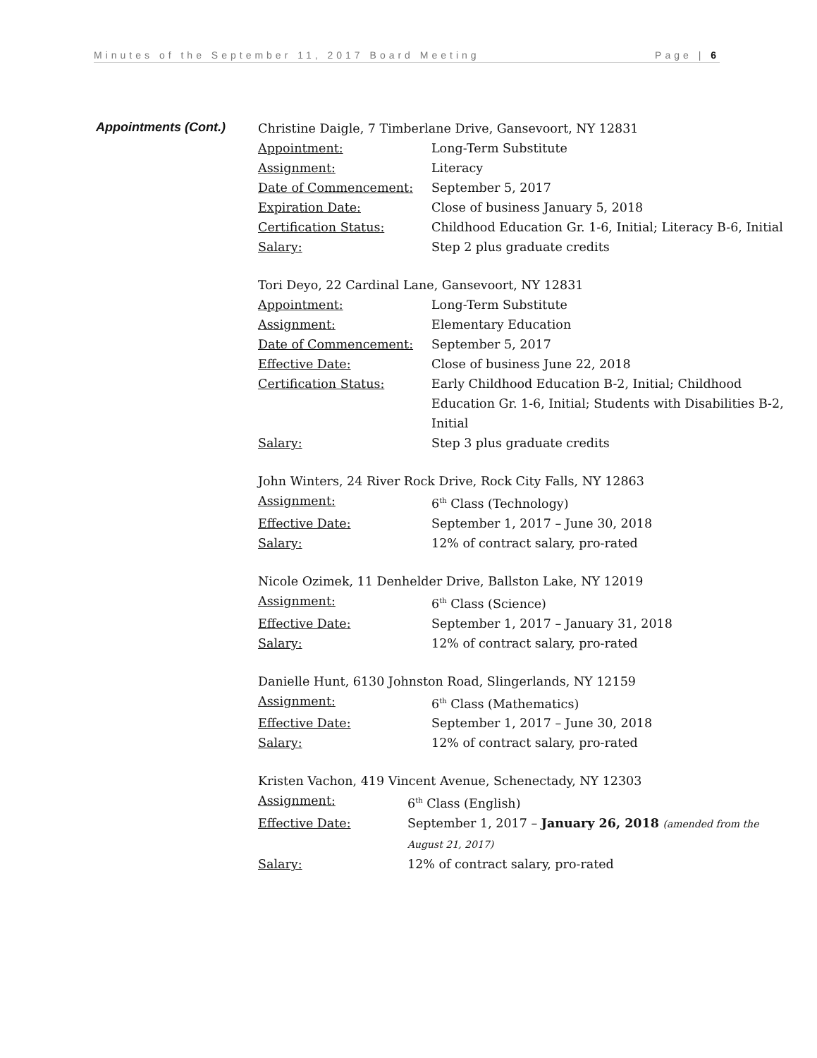Minutes of the September 11, 2017 Board Meeting Page | 6
Appointments (Cont.)
Christine Daigle, 7 Timberlane Drive, Gansevoort, NY 12831
Appointment: Long-Term Substitute
Assignment: Literacy
Date of Commencement: September 5, 2017
Expiration Date: Close of business January 5, 2018
Certification Status: Childhood Education Gr. 1-6, Initial; Literacy B-6, Initial
Salary: Step 2 plus graduate credits
Tori Deyo, 22 Cardinal Lane, Gansevoort, NY 12831
Appointment: Long-Term Substitute
Assignment: Elementary Education
Date of Commencement: September 5, 2017
Effective Date: Close of business June 22, 2018
Certification Status: Early Childhood Education B-2, Initial; Childhood Education Gr. 1-6, Initial; Students with Disabilities B-2, Initial
Salary: Step 3 plus graduate credits
John Winters, 24 River Rock Drive, Rock City Falls, NY 12863
Assignment: 6<sup>th</sup> Class (Technology)
Effective Date: September 1, 2017 – June 30, 2018
Salary: 12% of contract salary, pro-rated
Nicole Ozimek, 11 Denhelder Drive, Ballston Lake, NY 12019
Assignment: 6<sup>th</sup> Class (Science)
Effective Date: September 1, 2017 – January 31, 2018
Salary: 12% of contract salary, pro-rated
Danielle Hunt, 6130 Johnston Road, Slingerlands, NY 12159
Assignment: 6<sup>th</sup> Class (Mathematics)
Effective Date: September 1, 2017 – June 30, 2018
Salary: 12% of contract salary, pro-rated
Kristen Vachon, 419 Vincent Avenue, Schenectady, NY 12303
Assignment: 6<sup>th</sup> Class (English)
Effective Date: September 1, 2017 – January 26, 2018 (amended from the August 21, 2017)
Salary: 12% of contract salary, pro-rated